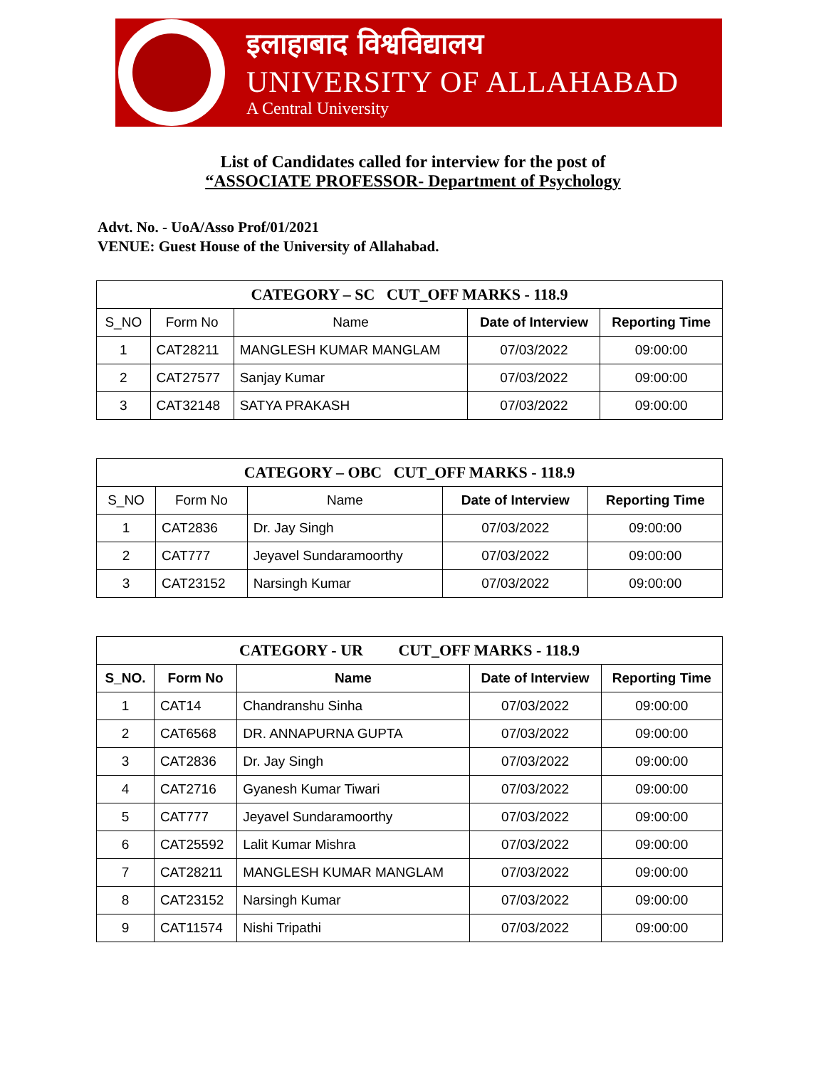इलाहाबाद विश्वविद्यालय
UNIVERSITY OF ALLAHABAD
A Central University
List of Candidates called for interview for the post of
“ASSOCIATE PROFESSOR- Department of Psychology
Advt. No. - UoA/Asso Prof/01/2021
VENUE: Guest House of the University of Allahabad.
| CATEGORY – SC CUT_OFF MARKS - 118.9 | | | | |
| S_NO | Form No | Name | Date of Interview | Reporting Time |
| 1 | CAT28211 | MANGLESH KUMAR MANGLAM | 07/03/2022 | 09:00:00 |
| 2 | CAT27577 | Sanjay Kumar | 07/03/2022 | 09:00:00 |
| 3 | CAT32148 | SATYA PRAKASH | 07/03/2022 | 09:00:00 |
| CATEGORY – OBC CUT_OFF MARKS - 118.9 | | | | |
| S_NO | Form No | Name | Date of Interview | Reporting Time |
| 1 | CAT2836 | Dr. Jay Singh | 07/03/2022 | 09:00:00 |
| 2 | CAT777 | Jeyavel Sundaramoorthy | 07/03/2022 | 09:00:00 |
| 3 | CAT23152 | Narsingh Kumar | 07/03/2022 | 09:00:00 |
| CATEGORY - UR CUT_OFF MARKS - 118.9 | | | | |
| S_NO. | Form No | Name | Date of Interview | Reporting Time |
| 1 | CAT14 | Chandranshu Sinha | 07/03/2022 | 09:00:00 |
| 2 | CAT6568 | DR. ANNAPURNA GUPTA | 07/03/2022 | 09:00:00 |
| 3 | CAT2836 | Dr. Jay Singh | 07/03/2022 | 09:00:00 |
| 4 | CAT2716 | Gyanesh Kumar Tiwari | 07/03/2022 | 09:00:00 |
| 5 | CAT777 | Jeyavel Sundaramoorthy | 07/03/2022 | 09:00:00 |
| 6 | CAT25592 | Lalit Kumar Mishra | 07/03/2022 | 09:00:00 |
| 7 | CAT28211 | MANGLESH KUMAR MANGLAM | 07/03/2022 | 09:00:00 |
| 8 | CAT23152 | Narsingh Kumar | 07/03/2022 | 09:00:00 |
| 9 | CAT11574 | Nishi Tripathi | 07/03/2022 | 09:00:00 |